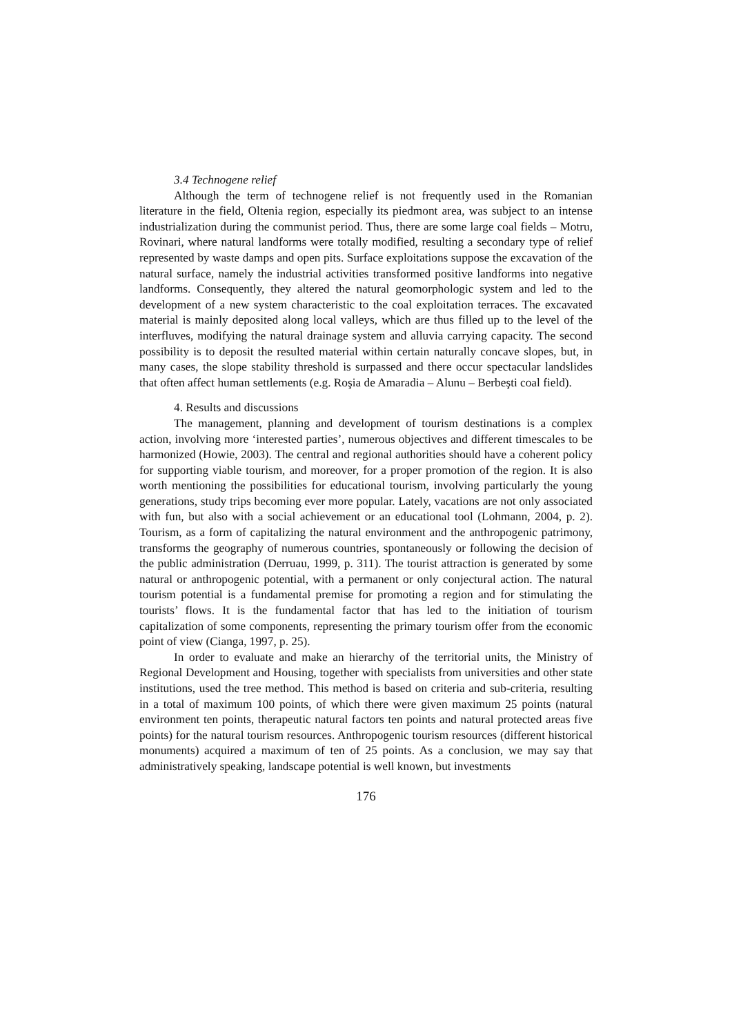3.4 Technogene relief
Although the term of technogene relief is not frequently used in the Romanian literature in the field, Oltenia region, especially its piedmont area, was subject to an intense industrialization during the communist period. Thus, there are some large coal fields – Motru, Rovinari, where natural landforms were totally modified, resulting a secondary type of relief represented by waste damps and open pits. Surface exploitations suppose the excavation of the natural surface, namely the industrial activities transformed positive landforms into negative landforms. Consequently, they altered the natural geomorphologic system and led to the development of a new system characteristic to the coal exploitation terraces. The excavated material is mainly deposited along local valleys, which are thus filled up to the level of the interfluves, modifying the natural drainage system and alluvia carrying capacity. The second possibility is to deposit the resulted material within certain naturally concave slopes, but, in many cases, the slope stability threshold is surpassed and there occur spectacular landslides that often affect human settlements (e.g. Roşia de Amaradia – Alunu – Berbeşti coal field).
4. Results and discussions
The management, planning and development of tourism destinations is a complex action, involving more ‘interested parties’, numerous objectives and different timescales to be harmonized (Howie, 2003). The central and regional authorities should have a coherent policy for supporting viable tourism, and moreover, for a proper promotion of the region. It is also worth mentioning the possibilities for educational tourism, involving particularly the young generations, study trips becoming ever more popular. Lately, vacations are not only associated with fun, but also with a social achievement or an educational tool (Lohmann, 2004, p. 2). Tourism, as a form of capitalizing the natural environment and the anthropogenic patrimony, transforms the geography of numerous countries, spontaneously or following the decision of the public administration (Derruau, 1999, p. 311). The tourist attraction is generated by some natural or anthropogenic potential, with a permanent or only conjectural action. The natural tourism potential is a fundamental premise for promoting a region and for stimulating the tourists’ flows. It is the fundamental factor that has led to the initiation of tourism capitalization of some components, representing the primary tourism offer from the economic point of view (Cianga, 1997, p. 25).
In order to evaluate and make an hierarchy of the territorial units, the Ministry of Regional Development and Housing, together with specialists from universities and other state institutions, used the tree method. This method is based on criteria and sub-criteria, resulting in a total of maximum 100 points, of which there were given maximum 25 points (natural environment ten points, therapeutic natural factors ten points and natural protected areas five points) for the natural tourism resources. Anthropogenic tourism resources (different historical monuments) acquired a maximum of ten of 25 points. As a conclusion, we may say that administratively speaking, landscape potential is well known, but investments
176